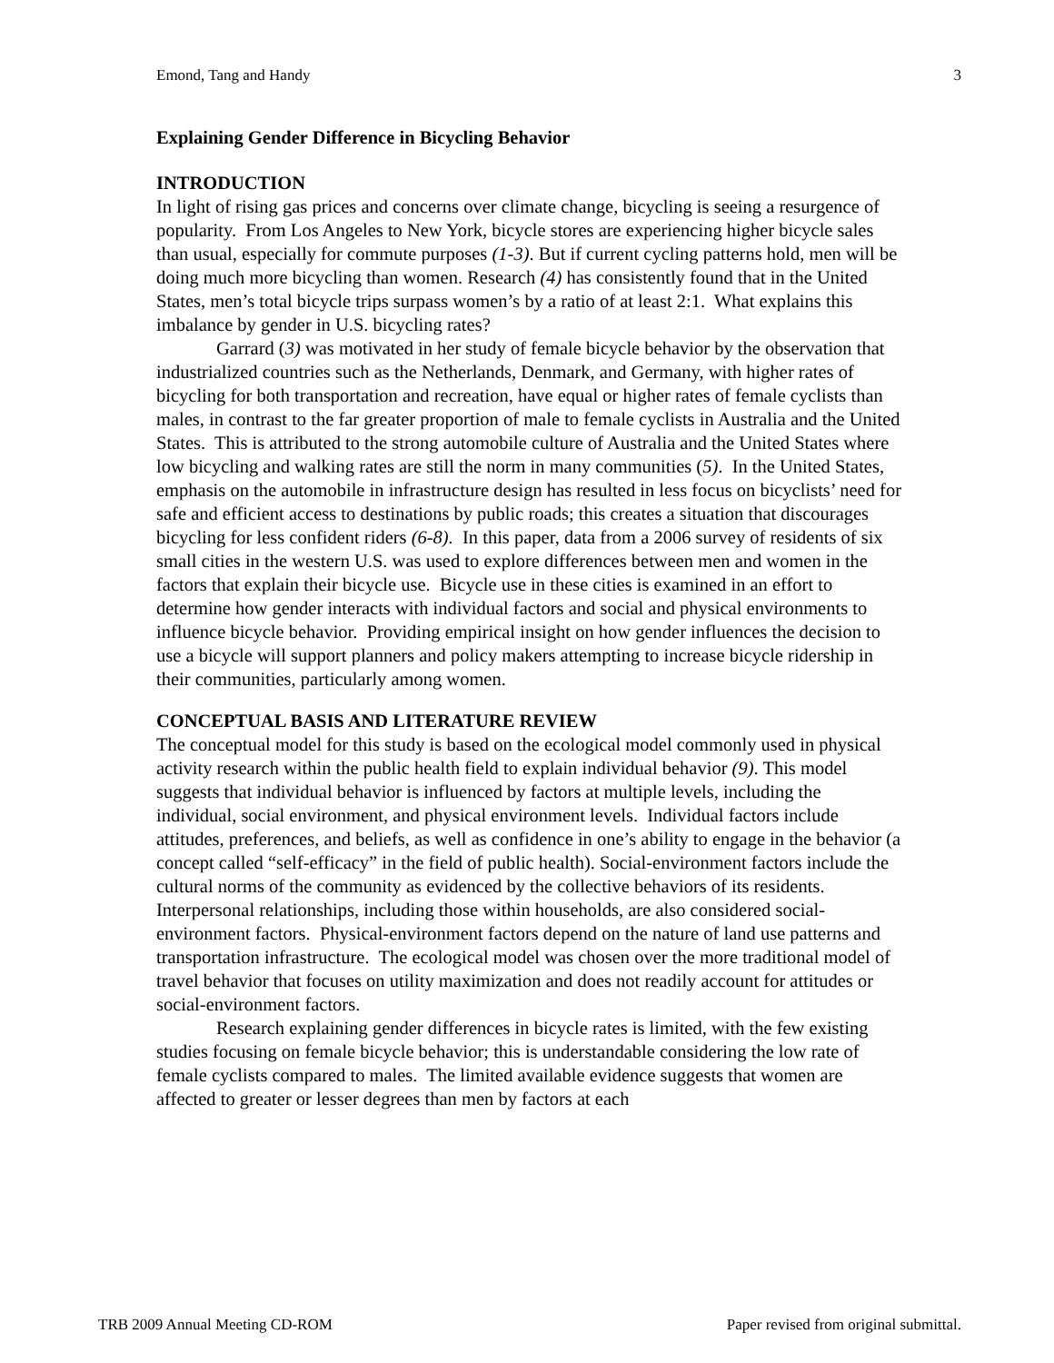Emond, Tang and Handy 3
Explaining Gender Difference in Bicycling Behavior
INTRODUCTION
In light of rising gas prices and concerns over climate change, bicycling is seeing a resurgence of popularity. From Los Angeles to New York, bicycle stores are experiencing higher bicycle sales than usual, especially for commute purposes (1-3). But if current cycling patterns hold, men will be doing much more bicycling than women. Research (4) has consistently found that in the United States, men’s total bicycle trips surpass women’s by a ratio of at least 2:1. What explains this imbalance by gender in U.S. bicycling rates?
Garrard (3) was motivated in her study of female bicycle behavior by the observation that industrialized countries such as the Netherlands, Denmark, and Germany, with higher rates of bicycling for both transportation and recreation, have equal or higher rates of female cyclists than males, in contrast to the far greater proportion of male to female cyclists in Australia and the United States. This is attributed to the strong automobile culture of Australia and the United States where low bicycling and walking rates are still the norm in many communities (5). In the United States, emphasis on the automobile in infrastructure design has resulted in less focus on bicyclists’ need for safe and efficient access to destinations by public roads; this creates a situation that discourages bicycling for less confident riders (6-8). In this paper, data from a 2006 survey of residents of six small cities in the western U.S. was used to explore differences between men and women in the factors that explain their bicycle use. Bicycle use in these cities is examined in an effort to determine how gender interacts with individual factors and social and physical environments to influence bicycle behavior. Providing empirical insight on how gender influences the decision to use a bicycle will support planners and policy makers attempting to increase bicycle ridership in their communities, particularly among women.
CONCEPTUAL BASIS AND LITERATURE REVIEW
The conceptual model for this study is based on the ecological model commonly used in physical activity research within the public health field to explain individual behavior (9). This model suggests that individual behavior is influenced by factors at multiple levels, including the individual, social environment, and physical environment levels. Individual factors include attitudes, preferences, and beliefs, as well as confidence in one’s ability to engage in the behavior (a concept called “self-efficacy” in the field of public health). Social-environment factors include the cultural norms of the community as evidenced by the collective behaviors of its residents. Interpersonal relationships, including those within households, are also considered social-environment factors. Physical-environment factors depend on the nature of land use patterns and transportation infrastructure. The ecological model was chosen over the more traditional model of travel behavior that focuses on utility maximization and does not readily account for attitudes or social-environment factors.
Research explaining gender differences in bicycle rates is limited, with the few existing studies focusing on female bicycle behavior; this is understandable considering the low rate of female cyclists compared to males. The limited available evidence suggests that women are affected to greater or lesser degrees than men by factors at each
TRB 2009 Annual Meeting CD-ROM Paper revised from original submittal.